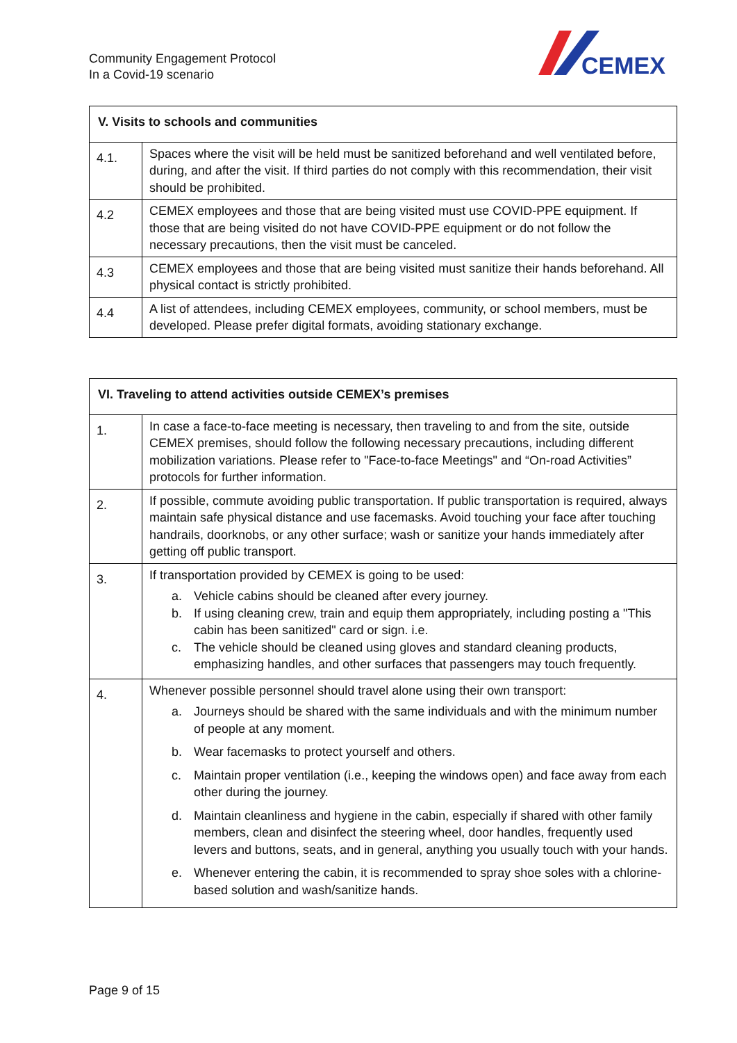Community Engagement Protocol
In a Covid-19 scenario
CEMEX
| V. Visits to schools and communities | |
| --- | --- |
| 4.1. | Spaces where the visit will be held must be sanitized beforehand and well ventilated before, during, and after the visit. If third parties do not comply with this recommendation, their visit should be prohibited. |
| 4.2 | CEMEX employees and those that are being visited must use COVID-PPE equipment. If those that are being visited do not have COVID-PPE equipment or do not follow the necessary precautions, then the visit must be canceled. |
| 4.3 | CEMEX employees and those that are being visited must sanitize their hands beforehand. All physical contact is strictly prohibited. |
| 4.4 | A list of attendees, including CEMEX employees, community, or school members, must be developed. Please prefer digital formats, avoiding stationary exchange. |
| VI. Traveling to attend activities outside CEMEX’s premises | |
| --- | --- |
| 1. | In case a face-to-face meeting is necessary, then traveling to and from the site, outside CEMEX premises, should follow the following necessary precautions, including different mobilization variations. Please refer to "Face-to-face Meetings" and “On-road Activities” protocols for further information. |
| 2. | If possible, commute avoiding public transportation. If public transportation is required, always maintain safe physical distance and use facemasks. Avoid touching your face after touching handrails, doorknobs, or any other surface; wash or sanitize your hands immediately after getting off public transport. |
| 3. | If transportation provided by CEMEX is going to be used: a. Vehicle cabins should be cleaned after every journey. b. If using cleaning crew, train and equip them appropriately, including posting a "This cabin has been sanitized" card or sign. i.e. c. The vehicle should be cleaned using gloves and standard cleaning products, emphasizing handles, and other surfaces that passengers may touch frequently. |
| 4. | Whenever possible personnel should travel alone using their own transport: a. Journeys should be shared with the same individuals and with the minimum number of people at any moment. b. Wear facemasks to protect yourself and others. c. Maintain proper ventilation (i.e., keeping the windows open) and face away from each other during the journey. d. Maintain cleanliness and hygiene in the cabin, especially if shared with other family members, clean and disinfect the steering wheel, door handles, frequently used levers and buttons, seats, and in general, anything you usually touch with your hands. e. Whenever entering the cabin, it is recommended to spray shoe soles with a chlorine-based solution and wash/sanitize hands. |
Page 9 of 15